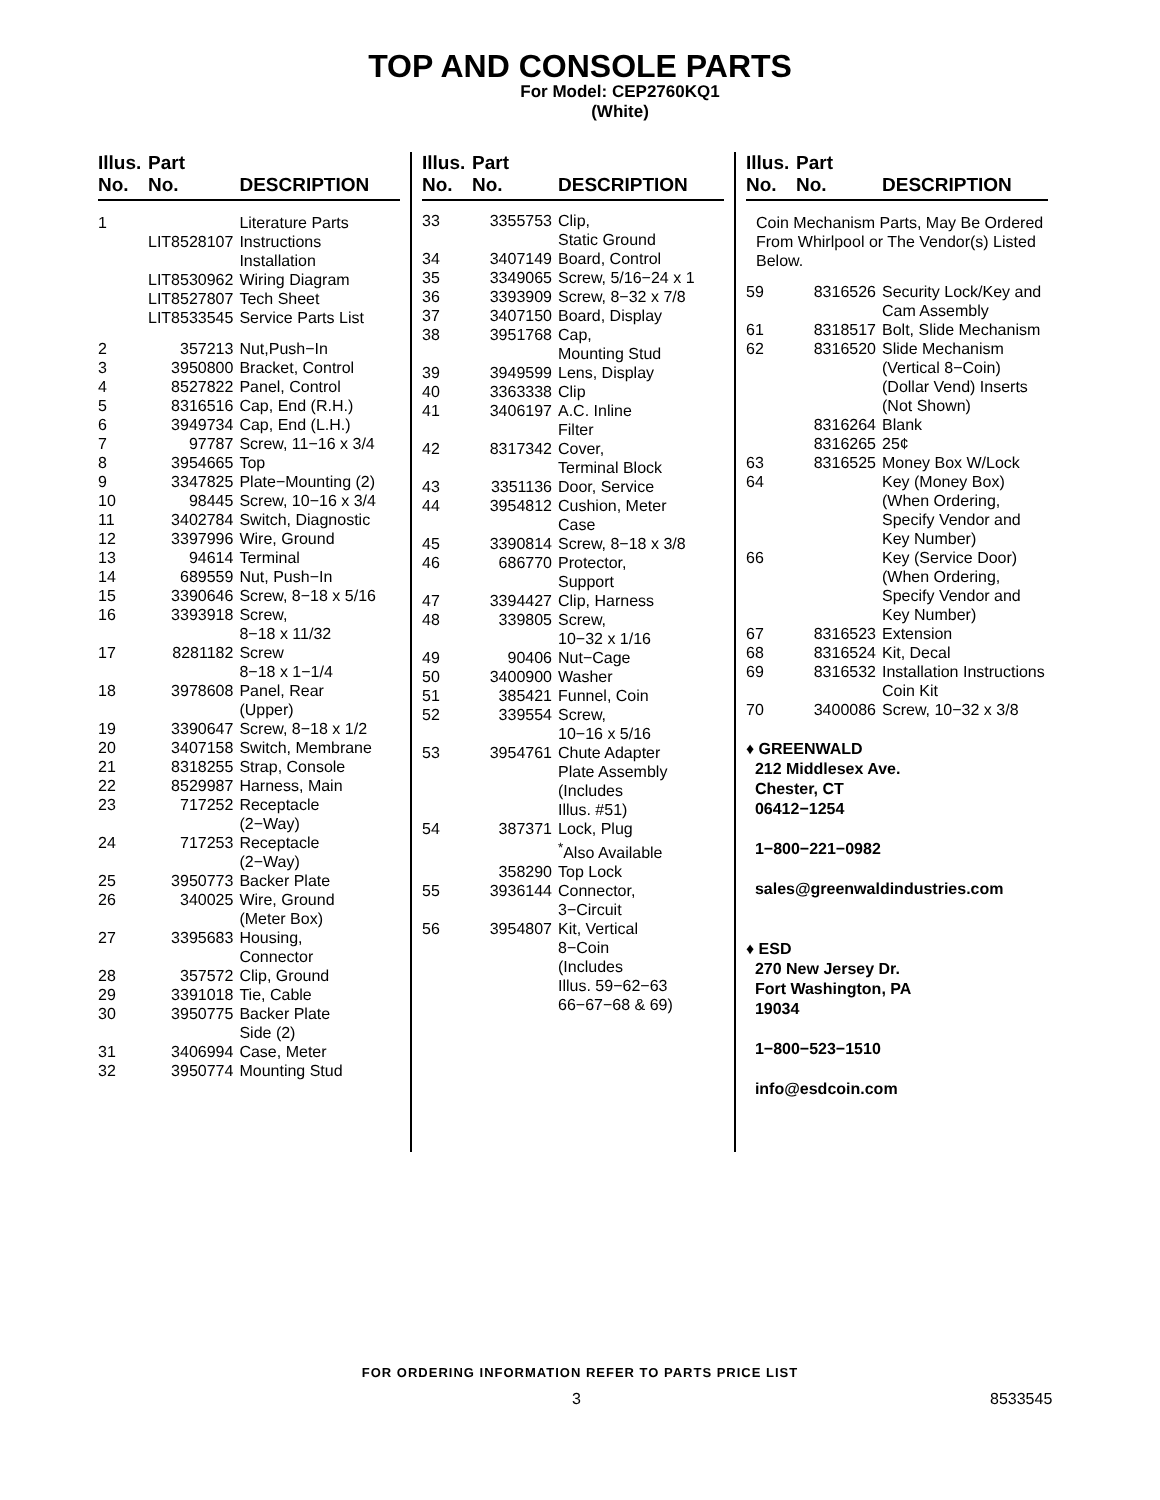TOP AND CONSOLE PARTS
For Model: CEP2760KQ1
(White)
| Illus. No. | Part No. | DESCRIPTION |
| --- | --- | --- |
| 1 | | Literature Parts |
| | LIT8528107 | Instructions Installation |
| | LIT8530962 | Wiring Diagram |
| | LIT8527807 | Tech Sheet |
| | LIT8533545 | Service Parts List |
| 2 | 357213 | Nut,Push−In |
| 3 | 3950800 | Bracket, Control |
| 4 | 8527822 | Panel, Control |
| 5 | 8316516 | Cap, End (R.H.) |
| 6 | 3949734 | Cap, End (L.H.) |
| 7 | 97787 | Screw, 11−16 x 3/4 |
| 8 | 3954665 | Top |
| 9 | 3347825 | Plate−Mounting (2) |
| 10 | 98445 | Screw, 10−16 x 3/4 |
| 11 | 3402784 | Switch, Diagnostic |
| 12 | 3397996 | Wire, Ground |
| 13 | 94614 | Terminal |
| 14 | 689559 | Nut, Push−In |
| 15 | 3390646 | Screw, 8−18 x 5/16 |
| 16 | 3393918 | Screw, 8−18 x 11/32 |
| 17 | 8281182 | Screw 8−18 x 1−1/4 |
| 18 | 3978608 | Panel, Rear (Upper) |
| 19 | 3390647 | Screw, 8−18 x 1/2 |
| 20 | 3407158 | Switch, Membrane |
| 21 | 8318255 | Strap, Console |
| 22 | 8529987 | Harness, Main |
| 23 | 717252 | Receptacle (2−Way) |
| 24 | 717253 | Receptacle (2−Way) |
| 25 | 3950773 | Backer Plate |
| 26 | 340025 | Wire, Ground (Meter Box) |
| 27 | 3395683 | Housing, Connector |
| 28 | 357572 | Clip, Ground |
| 29 | 3391018 | Tie, Cable |
| 30 | 3950775 | Backer Plate Side (2) |
| 31 | 3406994 | Case, Meter |
| 32 | 3950774 | Mounting Stud |
| Illus. No. | Part No. | DESCRIPTION |
| --- | --- | --- |
| 33 | 3355753 | Clip, Static Ground |
| 34 | 3407149 | Board, Control |
| 35 | 3349065 | Screw, 5/16−24 x 1 |
| 36 | 3393909 | Screw, 8−32 x 7/8 |
| 37 | 3407150 | Board, Display |
| 38 | 3951768 | Cap, Mounting Stud |
| 39 | 3949599 | Lens, Display |
| 40 | 3363338 | Clip |
| 41 | 3406197 | A.C. Inline Filter |
| 42 | 8317342 | Cover, Terminal Block |
| 43 | 3351136 | Door, Service |
| 44 | 3954812 | Cushion, Meter Case |
| 45 | 3390814 | Screw, 8−18 x 3/8 |
| 46 | 686770 | Protector, Support |
| 47 | 3394427 | Clip, Harness |
| 48 | 339805 | Screw, 10−32 x 1/16 |
| 49 | 90406 | Nut−Cage |
| 50 | 3400900 | Washer |
| 51 | 385421 | Funnel, Coin |
| 52 | 339554 | Screw, 10−16 x 5/16 |
| 53 | 3954761 | Chute Adapter Plate Assembly (Includes Illus. #51) |
| 54 | 387371 | Lock, Plug <sup>*</sup> Also Available |
| | 358290 | Top Lock |
| 55 | 3936144 | Connector, 3−Circuit |
| 56 | 3954807 | Kit, Vertical 8−Coin (Includes Illus. 59−62−63 66−67−68 & 69) |
| Illus. No. | Part No. | DESCRIPTION |
| --- | --- | --- |
| Coin Mechanism Parts, May Be Ordered From Whirlpool or The Vendor(s) Listed Below. | | |
| 59 | 8316526 | Security Lock/Key and Cam Assembly |
| 61 | 8318517 | Bolt, Slide Mechanism |
| 62 | 8316520 | Slide Mechanism (Vertical 8−Coin) (Dollar Vend) Inserts (Not Shown) |
| | 8316264 | Blank |
| | 8316265 | 25¢ |
| 63 | 8316525 | Money Box W/Lock |
| 64 | | Key (Money Box) (When Ordering, Specify Vendor and Key Number) |
| 66 | | Key (Service Door) (When Ordering, Specify Vendor and Key Number) |
| 67 | 8316523 | Extension |
| 68 | 8316524 | Kit, Decal |
| 69 | 8316532 | Installation Instructions Coin Kit |
| 70 | 3400086 | Screw, 10−32 x 3/8 |
♦ GREENWALD
212 Middlesex Ave.
Chester, CT
06412−1254
1−800−221−0982
sales@greenwaldindustries.com
♦ ESD
270 New Jersey Dr.
Fort Washington, PA
19034
1−800−523−1510
info@esdcoin.com
FOR ORDERING INFORMATION REFER TO PARTS PRICE LIST
3 8533545